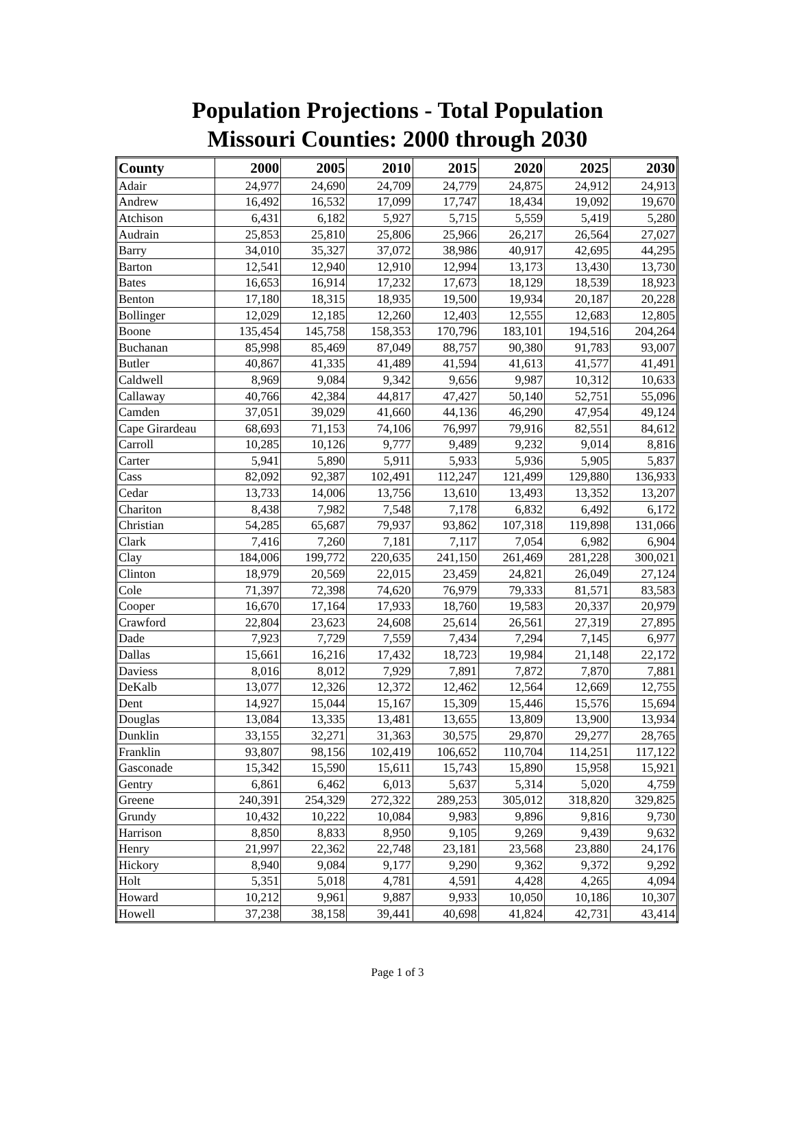Population Projections - Total Population
Missouri Counties: 2000 through 2030
| County | 2000 | 2005 | 2010 | 2015 | 2020 | 2025 | 2030 |
| --- | --- | --- | --- | --- | --- | --- | --- |
| Adair | 24,977 | 24,690 | 24,709 | 24,779 | 24,875 | 24,912 | 24,913 |
| Andrew | 16,492 | 16,532 | 17,099 | 17,747 | 18,434 | 19,092 | 19,670 |
| Atchison | 6,431 | 6,182 | 5,927 | 5,715 | 5,559 | 5,419 | 5,280 |
| Audrain | 25,853 | 25,810 | 25,806 | 25,966 | 26,217 | 26,564 | 27,027 |
| Barry | 34,010 | 35,327 | 37,072 | 38,986 | 40,917 | 42,695 | 44,295 |
| Barton | 12,541 | 12,940 | 12,910 | 12,994 | 13,173 | 13,430 | 13,730 |
| Bates | 16,653 | 16,914 | 17,232 | 17,673 | 18,129 | 18,539 | 18,923 |
| Benton | 17,180 | 18,315 | 18,935 | 19,500 | 19,934 | 20,187 | 20,228 |
| Bollinger | 12,029 | 12,185 | 12,260 | 12,403 | 12,555 | 12,683 | 12,805 |
| Boone | 135,454 | 145,758 | 158,353 | 170,796 | 183,101 | 194,516 | 204,264 |
| Buchanan | 85,998 | 85,469 | 87,049 | 88,757 | 90,380 | 91,783 | 93,007 |
| Butler | 40,867 | 41,335 | 41,489 | 41,594 | 41,613 | 41,577 | 41,491 |
| Caldwell | 8,969 | 9,084 | 9,342 | 9,656 | 9,987 | 10,312 | 10,633 |
| Callaway | 40,766 | 42,384 | 44,817 | 47,427 | 50,140 | 52,751 | 55,096 |
| Camden | 37,051 | 39,029 | 41,660 | 44,136 | 46,290 | 47,954 | 49,124 |
| Cape Girardeau | 68,693 | 71,153 | 74,106 | 76,997 | 79,916 | 82,551 | 84,612 |
| Carroll | 10,285 | 10,126 | 9,777 | 9,489 | 9,232 | 9,014 | 8,816 |
| Carter | 5,941 | 5,890 | 5,911 | 5,933 | 5,936 | 5,905 | 5,837 |
| Cass | 82,092 | 92,387 | 102,491 | 112,247 | 121,499 | 129,880 | 136,933 |
| Cedar | 13,733 | 14,006 | 13,756 | 13,610 | 13,493 | 13,352 | 13,207 |
| Chariton | 8,438 | 7,982 | 7,548 | 7,178 | 6,832 | 6,492 | 6,172 |
| Christian | 54,285 | 65,687 | 79,937 | 93,862 | 107,318 | 119,898 | 131,066 |
| Clark | 7,416 | 7,260 | 7,181 | 7,117 | 7,054 | 6,982 | 6,904 |
| Clay | 184,006 | 199,772 | 220,635 | 241,150 | 261,469 | 281,228 | 300,021 |
| Clinton | 18,979 | 20,569 | 22,015 | 23,459 | 24,821 | 26,049 | 27,124 |
| Cole | 71,397 | 72,398 | 74,620 | 76,979 | 79,333 | 81,571 | 83,583 |
| Cooper | 16,670 | 17,164 | 17,933 | 18,760 | 19,583 | 20,337 | 20,979 |
| Crawford | 22,804 | 23,623 | 24,608 | 25,614 | 26,561 | 27,319 | 27,895 |
| Dade | 7,923 | 7,729 | 7,559 | 7,434 | 7,294 | 7,145 | 6,977 |
| Dallas | 15,661 | 16,216 | 17,432 | 18,723 | 19,984 | 21,148 | 22,172 |
| Daviess | 8,016 | 8,012 | 7,929 | 7,891 | 7,872 | 7,870 | 7,881 |
| DeKalb | 13,077 | 12,326 | 12,372 | 12,462 | 12,564 | 12,669 | 12,755 |
| Dent | 14,927 | 15,044 | 15,167 | 15,309 | 15,446 | 15,576 | 15,694 |
| Douglas | 13,084 | 13,335 | 13,481 | 13,655 | 13,809 | 13,900 | 13,934 |
| Dunklin | 33,155 | 32,271 | 31,363 | 30,575 | 29,870 | 29,277 | 28,765 |
| Franklin | 93,807 | 98,156 | 102,419 | 106,652 | 110,704 | 114,251 | 117,122 |
| Gasconade | 15,342 | 15,590 | 15,611 | 15,743 | 15,890 | 15,958 | 15,921 |
| Gentry | 6,861 | 6,462 | 6,013 | 5,637 | 5,314 | 5,020 | 4,759 |
| Greene | 240,391 | 254,329 | 272,322 | 289,253 | 305,012 | 318,820 | 329,825 |
| Grundy | 10,432 | 10,222 | 10,084 | 9,983 | 9,896 | 9,816 | 9,730 |
| Harrison | 8,850 | 8,833 | 8,950 | 9,105 | 9,269 | 9,439 | 9,632 |
| Henry | 21,997 | 22,362 | 22,748 | 23,181 | 23,568 | 23,880 | 24,176 |
| Hickory | 8,940 | 9,084 | 9,177 | 9,290 | 9,362 | 9,372 | 9,292 |
| Holt | 5,351 | 5,018 | 4,781 | 4,591 | 4,428 | 4,265 | 4,094 |
| Howard | 10,212 | 9,961 | 9,887 | 9,933 | 10,050 | 10,186 | 10,307 |
| Howell | 37,238 | 38,158 | 39,441 | 40,698 | 41,824 | 42,731 | 43,414 |
Page 1 of 3